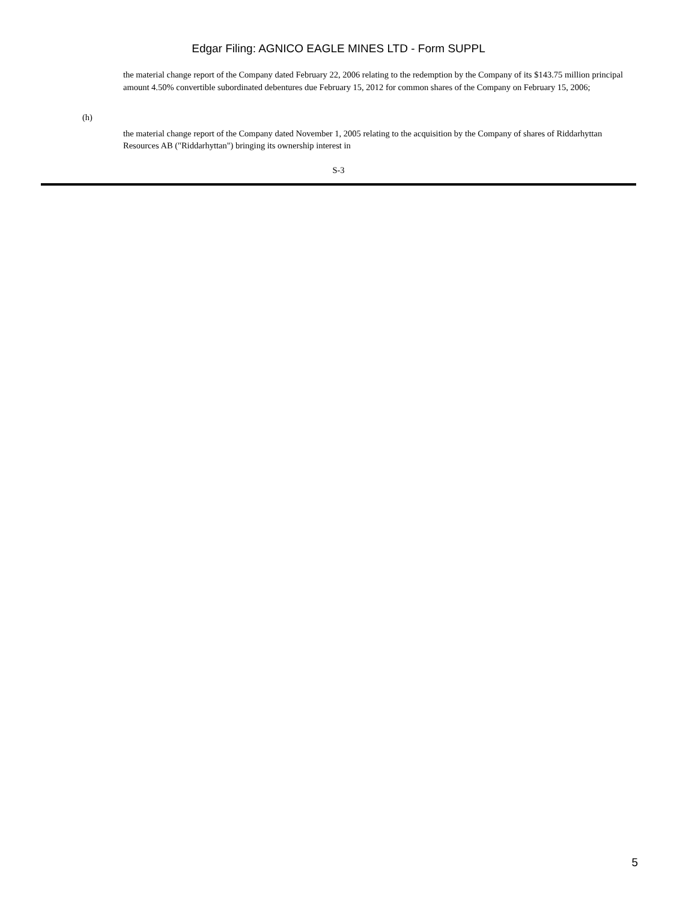Edgar Filing: AGNICO EAGLE MINES LTD - Form SUPPL
the material change report of the Company dated February 22, 2006 relating to the redemption by the Company of its $143.75 million principal amount 4.50% convertible subordinated debentures due February 15, 2012 for common shares of the Company on February 15, 2006;
(h)
the material change report of the Company dated November 1, 2005 relating to the acquisition by the Company of shares of Riddarhyttan Resources AB ("Riddarhyttan") bringing its ownership interest in
S-3
5